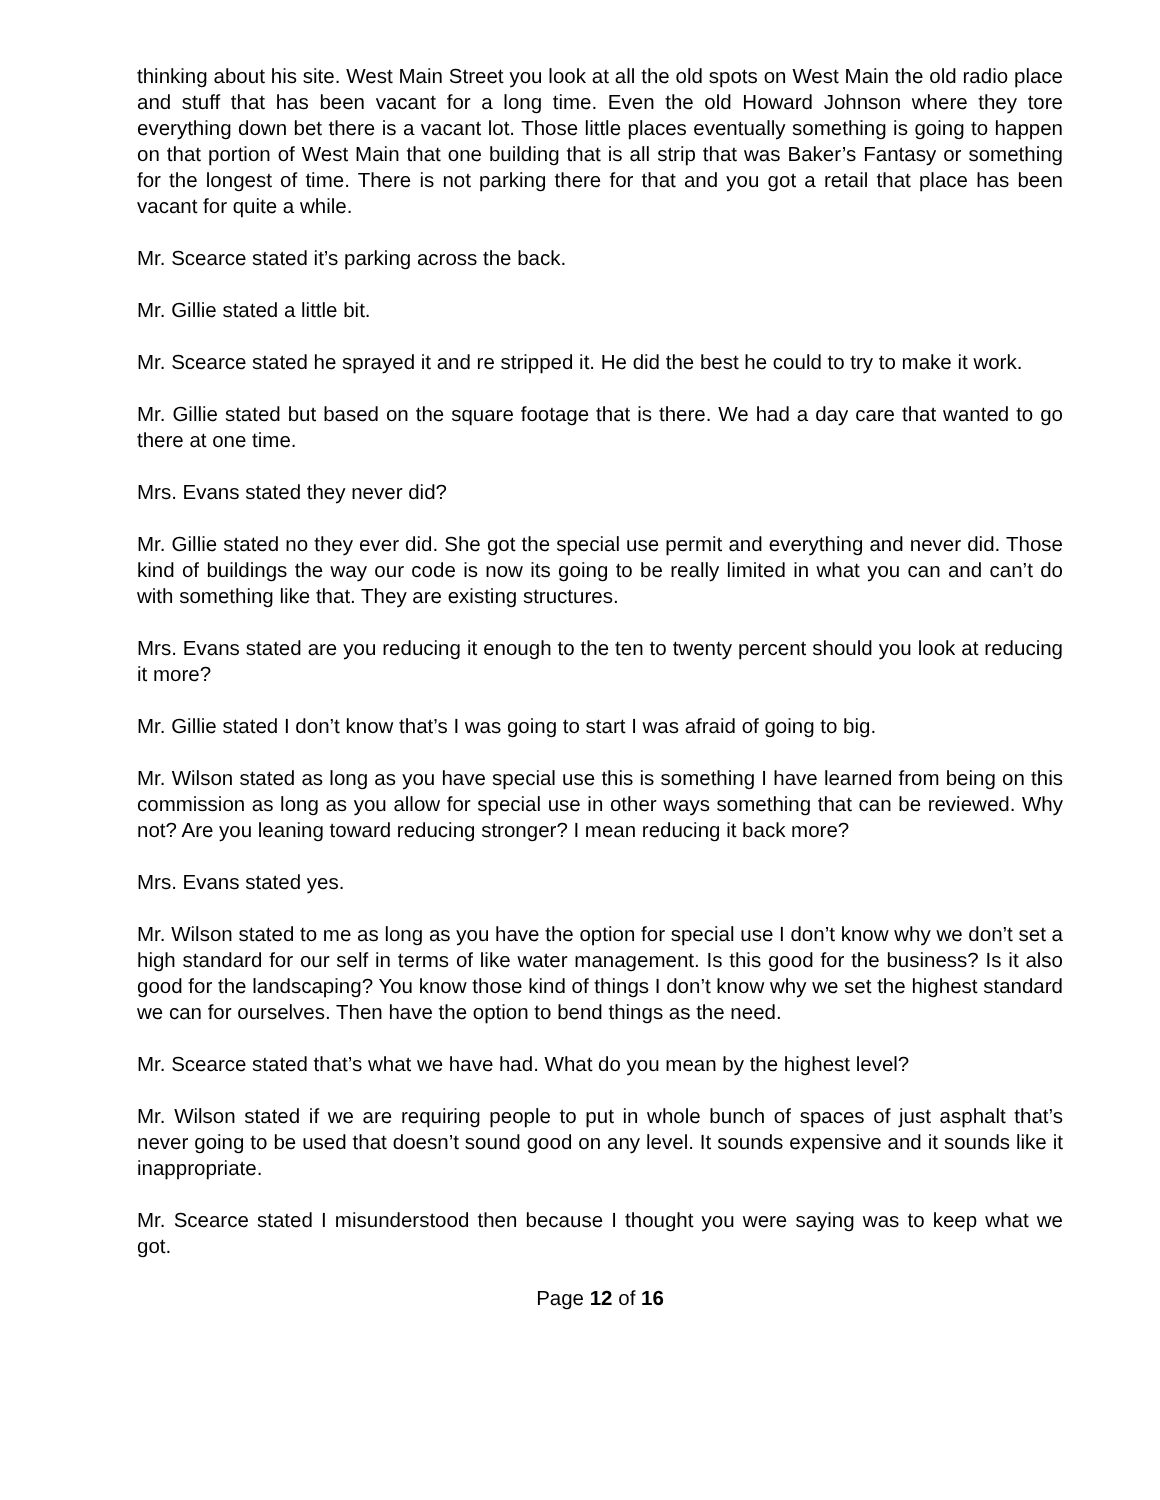thinking about his site. West Main Street you look at all the old spots on West Main the old radio place and stuff that has been vacant for a long time. Even the old Howard Johnson where they tore everything down bet there is a vacant lot. Those little places eventually something is going to happen on that portion of West Main that one building that is all strip that was Baker’s Fantasy or something for the longest of time. There is not parking there for that and you got a retail that place has been vacant for quite a while.
Mr. Scearce stated it’s parking across the back.
Mr. Gillie stated a little bit.
Mr. Scearce stated he sprayed it and re stripped it. He did the best he could to try to make it work.
Mr. Gillie stated but based on the square footage that is there. We had a day care that wanted to go there at one time.
Mrs. Evans stated they never did?
Mr. Gillie stated no they ever did. She got the special use permit and everything and never did. Those kind of buildings the way our code is now its going to be really limited in what you can and can’t do with something like that. They are existing structures.
Mrs. Evans stated are you reducing it enough to the ten to twenty percent should you look at reducing it more?
Mr. Gillie stated I don’t know that’s I was going to start I was afraid of going to big.
Mr. Wilson stated as long as you have special use this is something I have learned from being on this commission as long as you allow for special use in other ways something that can be reviewed. Why not? Are you leaning toward reducing stronger? I mean reducing it back more?
Mrs. Evans stated yes.
Mr. Wilson stated to me as long as you have the option for special use I don’t know why we don’t set a high standard for our self in terms of like water management. Is this good for the business? Is it also good for the landscaping? You know those kind of things I don’t know why we set the highest standard we can for ourselves. Then have the option to bend things as the need.
Mr. Scearce stated that’s what we have had. What do you mean by the highest level?
Mr. Wilson stated if we are requiring people to put in whole bunch of spaces of just asphalt that’s never going to be used that doesn’t sound good on any level. It sounds expensive and it sounds like it inappropriate.
Mr. Scearce stated I misunderstood then because I thought you were saying was to keep what we got.
Page 12 of 16